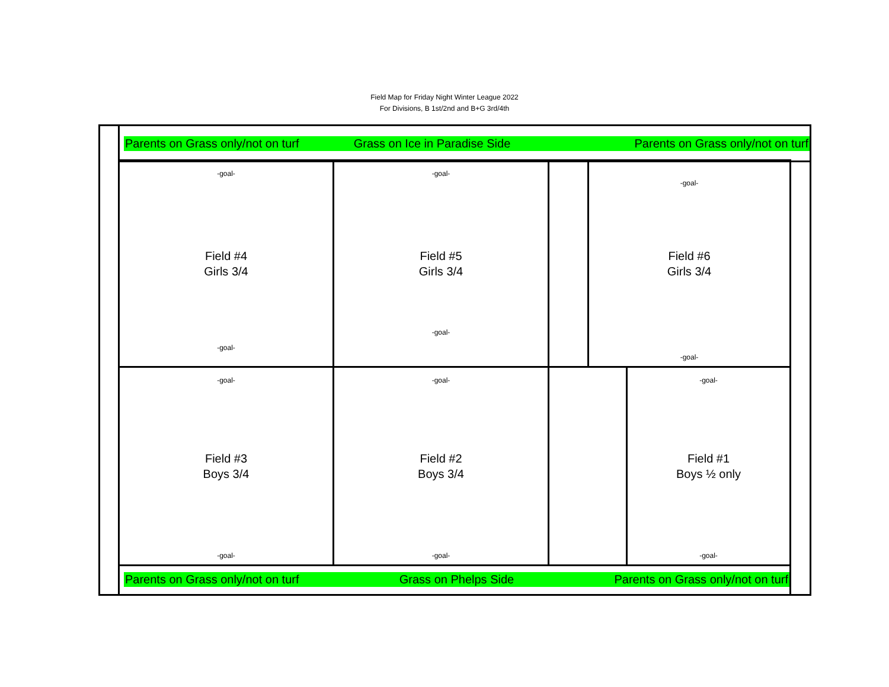Field Map for Friday Night Winter League 2022
For Divisions, B 1st/2nd and B+G 3rd/4th
Parents on Grass only/not on turf
Grass on Ice in Paradise Side
Parents on Grass only/not on turf
-goal-
Field #4
Girls 3/4
-goal-
-goal-
Field #5
Girls 3/4
-goal-
-goal-
Field #6
Girls 3/4
-goal-
-goal-
Field #3
Boys 3/4
-goal-
-goal-
Field #2
Boys 3/4
-goal-
-goal-
Field #1
Boys ½ only
-goal-
Parents on Grass only/not on turf
Grass on Phelps Side
Parents on Grass only/not on turf